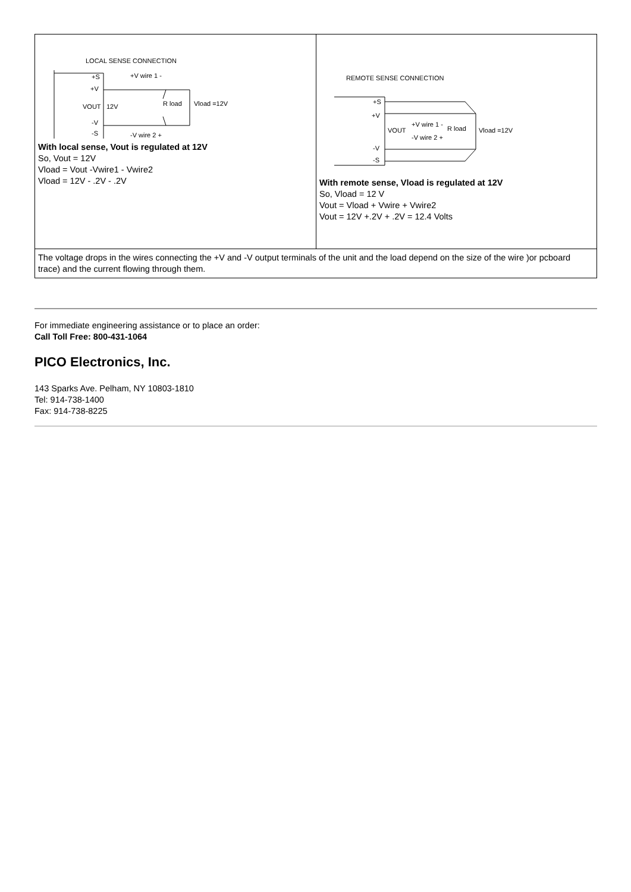| LOCAL SENSE CONNECTION +S +V VOUT 12V -V -S +V wire 1 - -V wire 2 + R load Vload =12V With local sense, Vout is regulated at 12V So, Vout = 12V Vload = Vout -Vwire1 - Vwire2 Vload = 12V - .2V - .2V | REMOTE SENSE CONNECTION +S +V VOUT -V -S +V wire 1 - -V wire 2 + R load Vload =12V With remote sense, Vload is regulated at 12V So, Vload = 12 V Vout = Vload + Vwire + Vwire2 Vout = 12V +.2V + .2V = 12.4 Volts |
| The voltage drops in the wires connecting the +V and -V output terminals of the unit and the load depend on the size of the wire )or pcboard trace) and the current flowing through them. | |
For immediate engineering assistance or to place an order:
Call Toll Free: 800-431-1064
PICO Electronics, Inc.
143 Sparks Ave. Pelham, NY 10803-1810
Tel: 914-738-1400
Fax: 914-738-8225